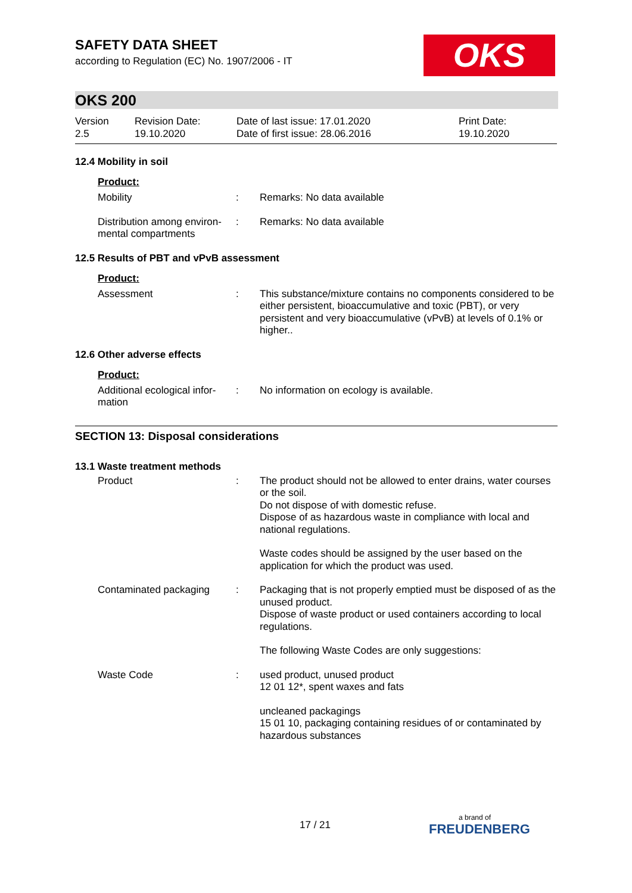SAFETY DATA SHEET
according to Regulation (EC) No. 1907/2006 - IT
OKS
OKS 200
Version
2.5
Revision Date:
19.10.2020
Date of last issue: 17.01.2020
Date of first issue: 28.06.2016
Print Date:
19.10.2020
12.4 Mobility in soil
Product:
Mobility : Remarks: No data available
Distribution among environ-mental compartments
: Remarks: No data available
12.5 Results of PBT and vPvB assessment
Product:
Assessment : This substance/mixture contains no components considered to be either persistent, bioaccumulative and toxic (PBT), or very persistent and very bioaccumulative (vPvB) at levels of 0.1% or higher..
12.6 Other adverse effects
Product:
Additional ecological infor-mation
: No information on ecology is available.
SECTION 13: Disposal considerations
13.1 Waste treatment methods
Product : The product should not be allowed to enter drains, water courses or the soil.
Do not dispose of with domestic refuse.
Dispose of as hazardous waste in compliance with local and national regulations.
Waste codes should be assigned by the user based on the application for which the product was used.
Contaminated packaging : Packaging that is not properly emptied must be disposed of as the unused product.
Dispose of waste product or used containers according to local regulations.
The following Waste Codes are only suggestions:
Waste Code : used product, unused product
12 01 12*, spent waxes and fats
uncleaned packagings
15 01 10, packaging containing residues of or contaminated by hazardous substances
17 / 21 a brand of
FREUDENBERG